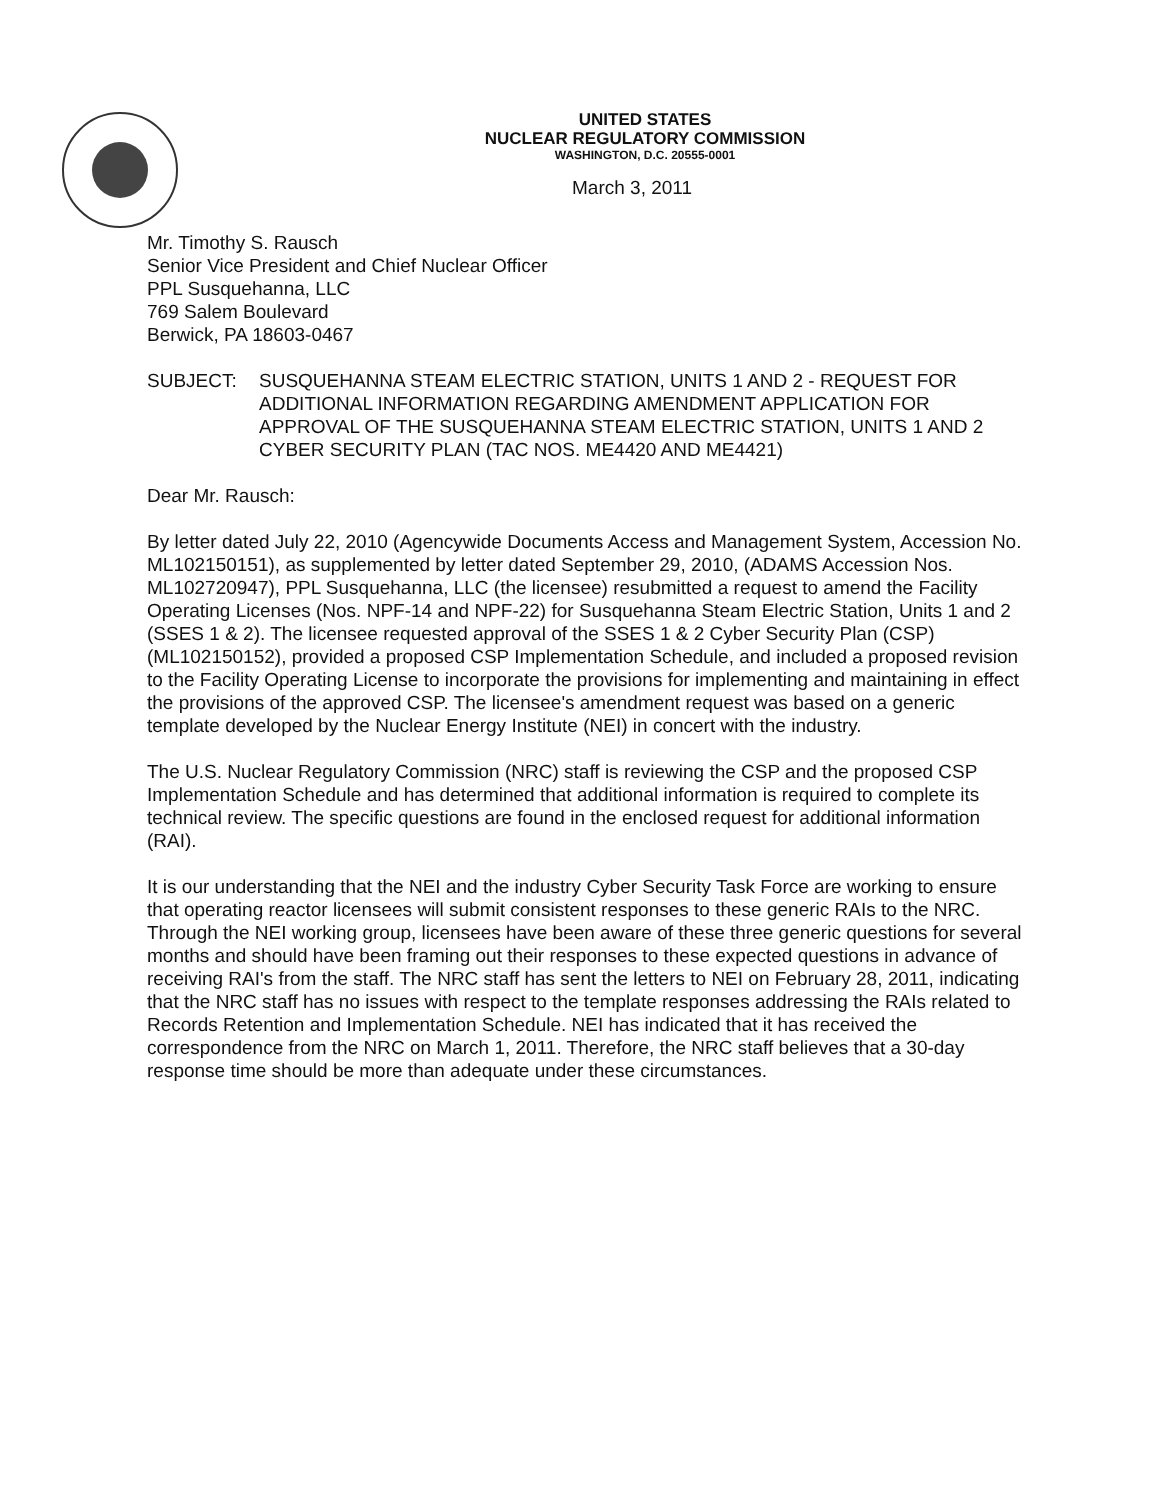UNITED STATES
NUCLEAR REGULATORY COMMISSION
WASHINGTON, D.C. 20555-0001
March 3, 2011
Mr. Timothy S. Rausch
Senior Vice President and Chief Nuclear Officer
PPL Susquehanna, LLC
769 Salem Boulevard
Berwick, PA 18603-0467
SUBJECT: SUSQUEHANNA STEAM ELECTRIC STATION, UNITS 1 AND 2 - REQUEST FOR ADDITIONAL INFORMATION REGARDING AMENDMENT APPLICATION FOR APPROVAL OF THE SUSQUEHANNA STEAM ELECTRIC STATION, UNITS 1 AND 2 CYBER SECURITY PLAN (TAC NOS. ME4420 AND ME4421)
Dear Mr. Rausch:
By letter dated July 22, 2010 (Agencywide Documents Access and Management System, Accession No. ML102150151), as supplemented by letter dated September 29, 2010, (ADAMS Accession Nos. ML102720947), PPL Susquehanna, LLC (the licensee) resubmitted a request to amend the Facility Operating Licenses (Nos. NPF-14 and NPF-22) for Susquehanna Steam Electric Station, Units 1 and 2 (SSES 1 & 2). The licensee requested approval of the SSES 1 & 2 Cyber Security Plan (CSP) (ML102150152), provided a proposed CSP Implementation Schedule, and included a proposed revision to the Facility Operating License to incorporate the provisions for implementing and maintaining in effect the provisions of the approved CSP. The licensee's amendment request was based on a generic template developed by the Nuclear Energy Institute (NEI) in concert with the industry.
The U.S. Nuclear Regulatory Commission (NRC) staff is reviewing the CSP and the proposed CSP Implementation Schedule and has determined that additional information is required to complete its technical review. The specific questions are found in the enclosed request for additional information (RAI).
It is our understanding that the NEI and the industry Cyber Security Task Force are working to ensure that operating reactor licensees will submit consistent responses to these generic RAIs to the NRC. Through the NEI working group, licensees have been aware of these three generic questions for several months and should have been framing out their responses to these expected questions in advance of receiving RAI's from the staff. The NRC staff has sent the letters to NEI on February 28, 2011, indicating that the NRC staff has no issues with respect to the template responses addressing the RAIs related to Records Retention and Implementation Schedule. NEI has indicated that it has received the correspondence from the NRC on March 1, 2011. Therefore, the NRC staff believes that a 30-day response time should be more than adequate under these circumstances.